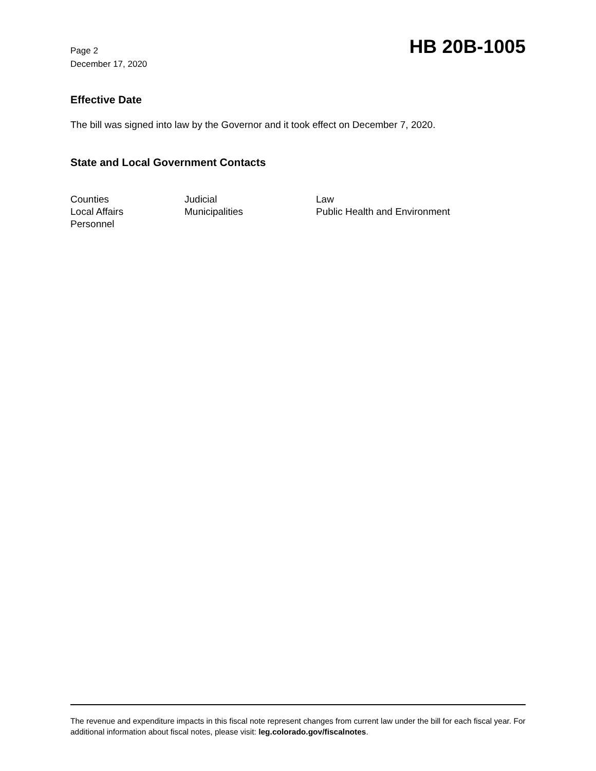Page 2
December 17, 2020
HB 20B-1005
Effective Date
The bill was signed into law by the Governor and it took effect on December 7, 2020.
State and Local Government Contacts
Counties
Judicial
Law
Local Affairs
Municipalities
Public Health and Environment
Personnel
The revenue and expenditure impacts in this fiscal note represent changes from current law under the bill for each fiscal year. For additional information about fiscal notes, please visit: leg.colorado.gov/fiscalnotes.